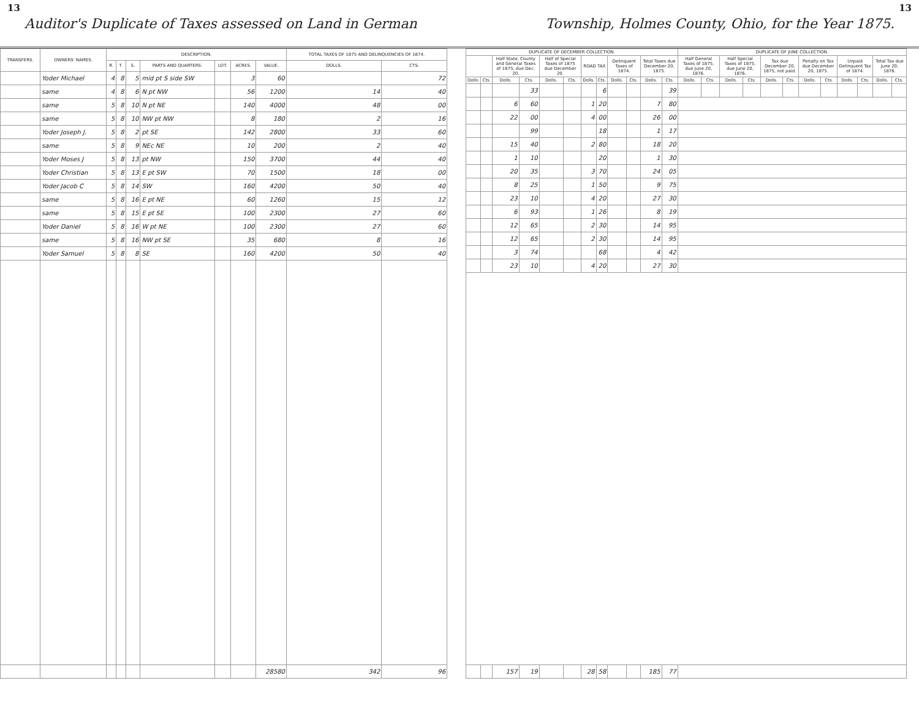13 13
Auditor's Duplicate of Taxes assessed on Land in German Township, Holmes County, Ohio, for the Year 1875.
| TRANSFERS. | OWNERS' NAMES. | DESCRIPTION. | | | | | | | TOTAL TAXES OF 1875 AND DELINQUENCIES OF 1874. | |
| --- | --- | --- | --- | --- | --- | --- | --- | --- | --- | --- |
| | | R. | T. | S. | PARTS AND QUARTERS. | LOT. | ACRES. | VALUE. | DOLLS. | CTS. |
| | Yoder Michael | 4 | 8 | 5 | mid pt S side SW | | 3 | 60 | | 72 |
| | same | 4 | 8 | 6 | N pt NW | | 56 | 1200 | 14 | 40 |
| | same | 5 | 8 | 10 | N pt NE | | 140 | 4000 | 48 | 00 |
| | same | 5 | 8 | 10 | NW pt NW | | 8 | 180 | 2 | 16 |
| | Yoder Joseph J. | 5 | 8 | 2 | pt SE | | 142 | 2800 | 33 | 60 |
| | same | 5 | 8 | 9 | NEc NE | | 10 | 200 | 2 | 40 |
| | Yoder Moses J | 5 | 8 | 13 | pt NW | | 150 | 3700 | 44 | 40 |
| | Yoder Christian | 5 | 8 | 13 | E pt SW | | 70 | 1500 | 18 | 00 |
| | Yoder Jacob C | 5 | 8 | 14 | SW | | 160 | 4200 | 50 | 40 |
| | same | 5 | 8 | 16 | E pt NE | | 60 | 1260 | 15 | 12 |
| | same | 5 | 8 | 15 | E pt SE | | 100 | 2300 | 27 | 60 |
| | Yoder Daniel | 5 | 8 | 16 | W pt NE | | 100 | 2300 | 27 | 60 |
| | same | 5 | 8 | 16 | NW pt SE | | 35 | 680 | 8 | 16 |
| | Yoder Samuel | 5 | 8 | 8 | SE | | 160 | 4200 | 50 | 40 |
| | | | | | | | | 28580 | 342 | 96 |
| DUPLICATE OF DECEMBER COLLECTION. | | | | | | | | | | | | DUPLICATE OF JUNE COLLECTION. | | | | | | | | | | | |
| --- | --- | --- | --- | --- | --- | --- | --- | --- | --- | --- | --- | --- | --- | --- | --- | --- | --- | --- | --- | --- | --- | --- | --- |
| | | Half State, County and General Taxes of 1875, due Dec. 20. | | Half of Special Taxes of 1875 due December 20. | | ROAD TAX | | Delinquent Taxes of 1874. | | Total Taxes due December 20, 1875. | | Half General Taxes of 1875, due June 20, 1876. | | Half Special Taxes of 1875, due June 20, 1876. | | Tax due December 20, 1875, not paid. | | Penalty on Tax due December 20, 1875. | | Unpaid Delinquent Tax of 1874. | | Total Tax due June 20, 1876. | |
| Dolls. | Cts. | Dolls. | Cts. | Dolls. | Cts. | Dolls. | Cts. | Dolls. | Cts. | Dolls. | Cts. | Dolls. | Cts. | Dolls. | Cts. | Dolls. | Cts. | Dolls. | Cts. | Dolls. | Cts. | Dolls. | Cts. |
| | | | 33 | | | | 6 | | | | 39 | | | | | | | | | | | | |
| | | 6 | 60 | | | 1 | 20 | | | 7 | 80 | | | | | | | | | | | | |
| | | 22 | 00 | | | 4 | 00 | | | 26 | 00 | | | | | | | | | | | | |
| | | | 99 | | | | 18 | | | 1 | 17 | | | | | | | | | | | | |
| | | 15 | 40 | | | 2 | 80 | | | 18 | 20 | | | | | | | | | | | | |
| | | 1 | 10 | | | | 20 | | | 1 | 30 | | | | | | | | | | | | |
| | | 20 | 35 | | | 3 | 70 | | | 24 | 05 | | | | | | | | | | | | |
| | | 8 | 25 | | | 1 | 50 | | | 9 | 75 | | | | | | | | | | | | |
| | | 23 | 10 | | | 4 | 20 | | | 27 | 30 | | | | | | | | | | | | |
| | | 6 | 93 | | | 1 | 26 | | | 8 | 19 | | | | | | | | | | | | |
| | | 12 | 65 | | | 2 | 30 | | | 14 | 95 | | | | | | | | | | | | |
| | | 12 | 65 | | | 2 | 30 | | | 14 | 95 | | | | | | | | | | | | |
| | | 3 | 74 | | | | 68 | | | 4 | 42 | | | | | | | | | | | | |
| | | 23 | 10 | | | 4 | 20 | | | 27 | 30 | | | | | | | | | | | | |
| | | 157 | 19 | | | 28 | 58 | | | 185 | 77 | | | | | | | | | | | | |